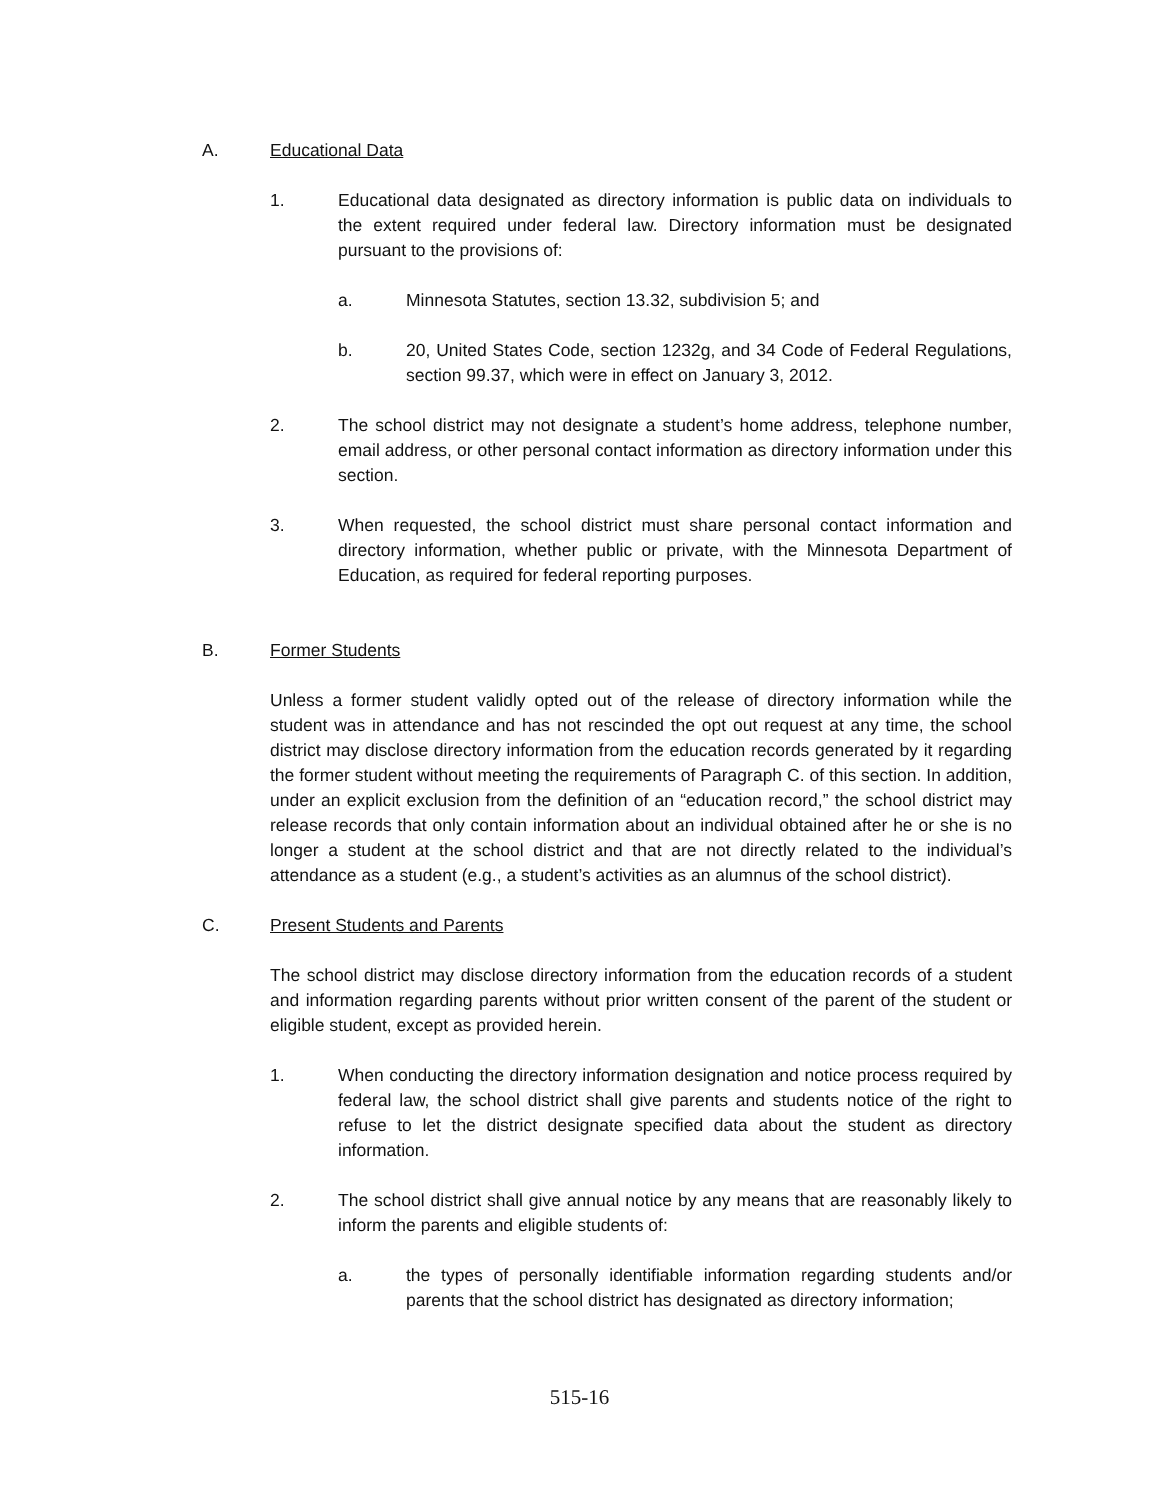A. Educational Data
1. Educational data designated as directory information is public data on individuals to the extent required under federal law. Directory information must be designated pursuant to the provisions of:
a. Minnesota Statutes, section 13.32, subdivision 5; and
b. 20, United States Code, section 1232g, and 34 Code of Federal Regulations, section 99.37, which were in effect on January 3, 2012.
2. The school district may not designate a student’s home address, telephone number, email address, or other personal contact information as directory information under this section.
3. When requested, the school district must share personal contact information and directory information, whether public or private, with the Minnesota Department of Education, as required for federal reporting purposes.
B. Former Students
Unless a former student validly opted out of the release of directory information while the student was in attendance and has not rescinded the opt out request at any time, the school district may disclose directory information from the education records generated by it regarding the former student without meeting the requirements of Paragraph C. of this section. In addition, under an explicit exclusion from the definition of an “education record,” the school district may release records that only contain information about an individual obtained after he or she is no longer a student at the school district and that are not directly related to the individual’s attendance as a student (e.g., a student’s activities as an alumnus of the school district).
C. Present Students and Parents
The school district may disclose directory information from the education records of a student and information regarding parents without prior written consent of the parent of the student or eligible student, except as provided herein.
1. When conducting the directory information designation and notice process required by federal law, the school district shall give parents and students notice of the right to refuse to let the district designate specified data about the student as directory information.
2. The school district shall give annual notice by any means that are reasonably likely to inform the parents and eligible students of:
a. the types of personally identifiable information regarding students and/or parents that the school district has designated as directory information;
515-16